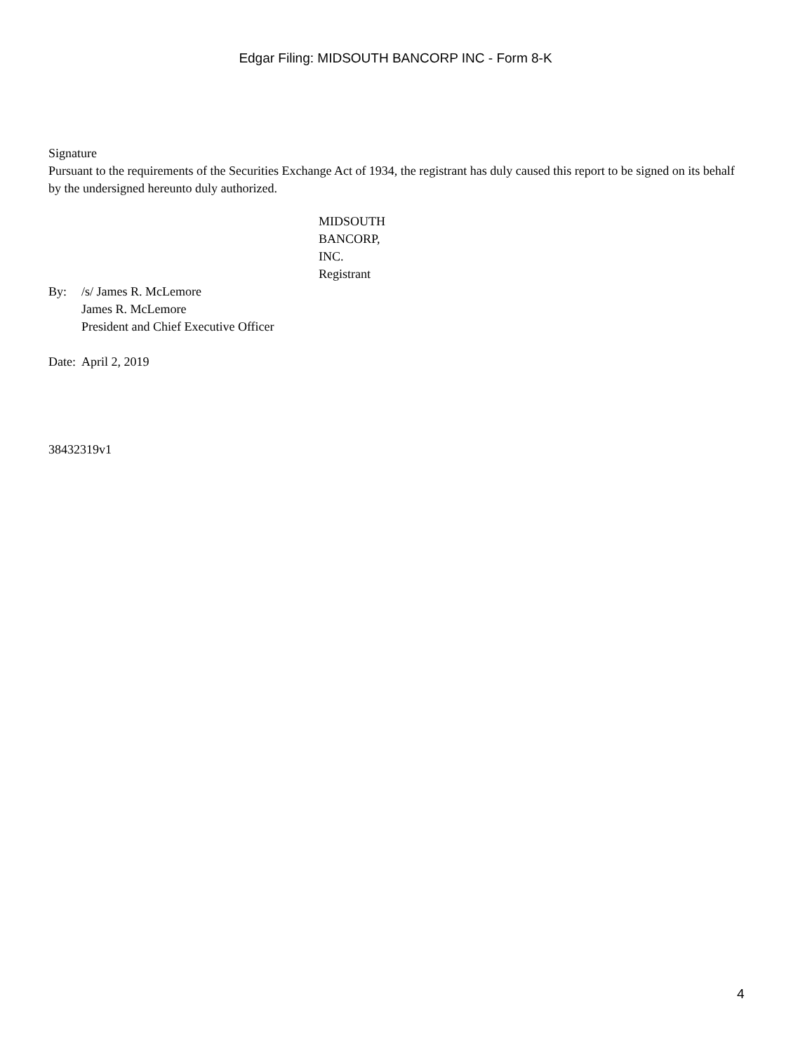Edgar Filing: MIDSOUTH BANCORP INC - Form 8-K
Signature
Pursuant to the requirements of the Securities Exchange Act of 1934, the registrant has duly caused this report to be signed on its behalf by the undersigned hereunto duly authorized.
MIDSOUTH
BANCORP,
INC.
Registrant
| By: | /s/ James R. McLemore James R. McLemore President and Chief Executive Officer |
| Date: | April 2, 2019 |
38432319v1
4